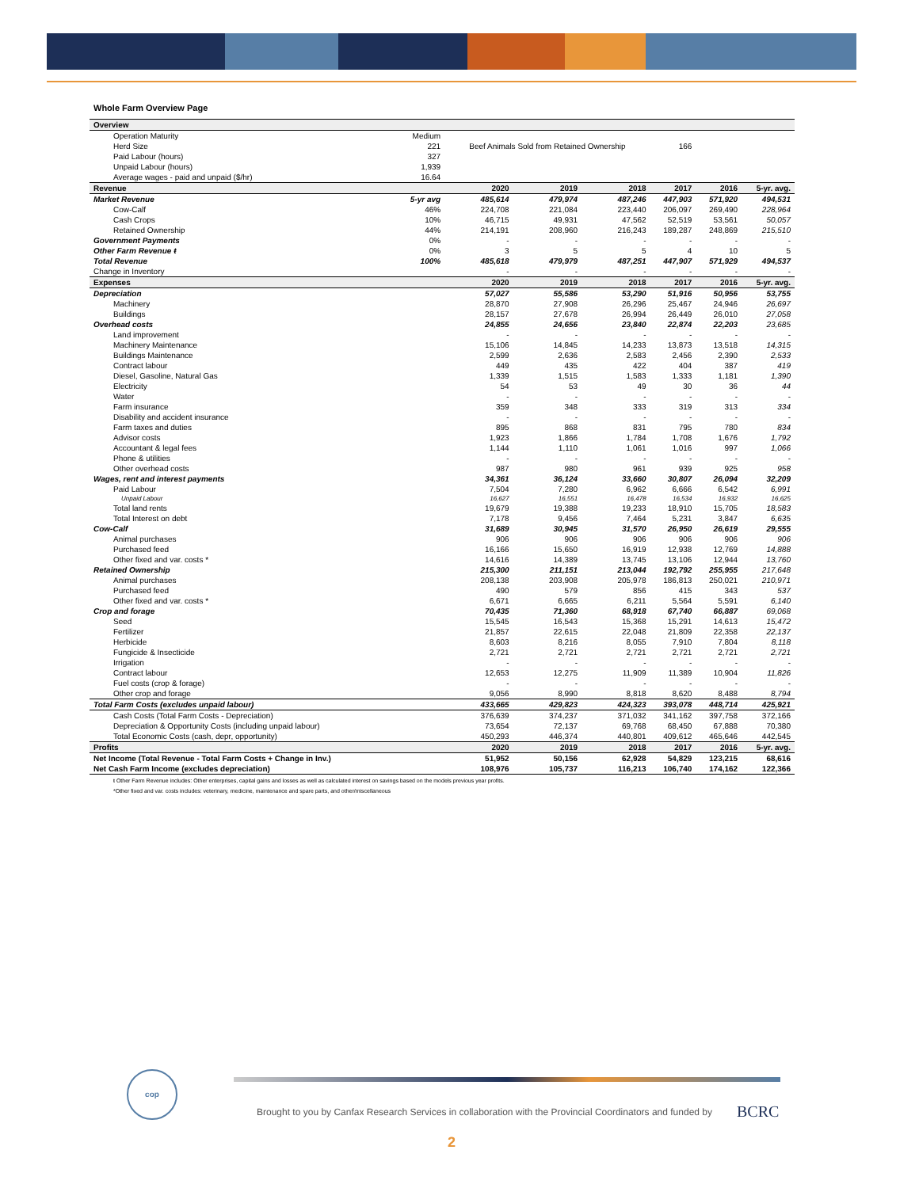Whole Farm Overview Page
| Overview | | | | | | | |
| Operation Maturity | Medium | | | | | | |
| Herd Size | 221 | Beef Animals Sold from Retained Ownership | | | 166 | | |
| Paid Labour (hours) | 327 | | | | | | |
| Unpaid Labour (hours) | 1,939 | | | | | | |
| Average wages - paid and unpaid ($/hr) | 16.64 | | | | | | |
| Revenue | | 2020 | 2019 | 2018 | 2017 | 2016 | 5-yr. avg. |
| Market Revenue | 5-yr avg | 485,614 | 479,974 | 487,246 | 447,903 | 571,920 | 494,531 |
| Cow-Calf | 46% | 224,708 | 221,084 | 223,440 | 206,097 | 269,490 | 228,964 |
| Cash Crops | 10% | 46,715 | 49,931 | 47,562 | 52,519 | 53,561 | 50,057 |
| Retained Ownership | 44% | 214,191 | 208,960 | 216,243 | 189,287 | 248,869 | 215,510 |
| Government Payments | 0% | - | - | - | - | - | - |
| Other Farm Revenue ŧ | 0% | 3 | 5 | 5 | 4 | 10 | 5 |
| Total Revenue | 100% | 485,618 | 479,979 | 487,251 | 447,907 | 571,929 | 494,537 |
| Change in Inventory | | - | - | - | - | - | - |
| Expenses | | 2020 | 2019 | 2018 | 2017 | 2016 | 5-yr. avg. |
| Depreciation | | 57,027 | 55,586 | 53,290 | 51,916 | 50,956 | 53,755 |
| Machinery | | 28,870 | 27,908 | 26,296 | 25,467 | 24,946 | 26,697 |
| Buildings | | 28,157 | 27,678 | 26,994 | 26,449 | 26,010 | 27,058 |
| Overhead costs | | 24,855 | 24,656 | 23,840 | 22,874 | 22,203 | 23,685 |
| Land improvement | | - | - | - | - | - | - |
| Machinery Maintenance | | 15,106 | 14,845 | 14,233 | 13,873 | 13,518 | 14,315 |
| Buildings Maintenance | | 2,599 | 2,636 | 2,583 | 2,456 | 2,390 | 2,533 |
| Contract labour | | 449 | 435 | 422 | 404 | 387 | 419 |
| Diesel, Gasoline, Natural Gas | | 1,339 | 1,515 | 1,583 | 1,333 | 1,181 | 1,390 |
| Electricity | | 54 | 53 | 49 | 30 | 36 | 44 |
| Water | | - | - | - | - | - | - |
| Farm insurance | | 359 | 348 | 333 | 319 | 313 | 334 |
| Disability and accident insurance | | - | - | - | - | - | - |
| Farm taxes and duties | | 895 | 868 | 831 | 795 | 780 | 834 |
| Advisor costs | | 1,923 | 1,866 | 1,784 | 1,708 | 1,676 | 1,792 |
| Accountant & legal fees | | 1,144 | 1,110 | 1,061 | 1,016 | 997 | 1,066 |
| Phone & utilities | | - | - | - | - | - | - |
| Other overhead costs | | 987 | 980 | 961 | 939 | 925 | 958 |
| Wages, rent and interest payments | | 34,361 | 36,124 | 33,660 | 30,807 | 26,094 | 32,209 |
| Paid Labour | | 7,504 | 7,280 | 6,962 | 6,666 | 6,542 | 6,991 |
| Unpaid Labour | | 16,627 | 16,551 | 16,478 | 16,534 | 16,932 | 16,625 |
| Total land rents | | 19,679 | 19,388 | 19,233 | 18,910 | 15,705 | 18,583 |
| Total Interest on debt | | 7,178 | 9,456 | 7,464 | 5,231 | 3,847 | 6,635 |
| Cow-Calf | | 31,689 | 30,945 | 31,570 | 26,950 | 26,619 | 29,555 |
| Animal purchases | | 906 | 906 | 906 | 906 | 906 | 906 |
| Purchased feed | | 16,166 | 15,650 | 16,919 | 12,938 | 12,769 | 14,888 |
| Other fixed and var. costs * | | 14,616 | 14,389 | 13,745 | 13,106 | 12,944 | 13,760 |
| Retained Ownership | | 215,300 | 211,151 | 213,044 | 192,792 | 255,955 | 217,648 |
| Animal purchases | | 208,138 | 203,908 | 205,978 | 186,813 | 250,021 | 210,971 |
| Purchased feed | | 490 | 579 | 856 | 415 | 343 | 537 |
| Other fixed and var. costs * | | 6,671 | 6,665 | 6,211 | 5,564 | 5,591 | 6,140 |
| Crop and forage | | 70,435 | 71,360 | 68,918 | 67,740 | 66,887 | 69,068 |
| Seed | | 15,545 | 16,543 | 15,368 | 15,291 | 14,613 | 15,472 |
| Fertilizer | | 21,857 | 22,615 | 22,048 | 21,809 | 22,358 | 22,137 |
| Herbicide | | 8,603 | 8,216 | 8,055 | 7,910 | 7,804 | 8,118 |
| Fungicide & Insecticide | | 2,721 | 2,721 | 2,721 | 2,721 | 2,721 | 2,721 |
| Irrigation | | - | - | - | - | - | - |
| Contract labour | | 12,653 | 12,275 | 11,909 | 11,389 | 10,904 | 11,826 |
| Fuel costs (crop & forage) | | - | - | - | - | - | - |
| Other crop and forage | | 9,056 | 8,990 | 8,818 | 8,620 | 8,488 | 8,794 |
| Total Farm Costs (excludes unpaid labour) | | 433,665 | 429,823 | 424,323 | 393,078 | 448,714 | 425,921 |
| Cash Costs (Total Farm Costs - Depreciation) | | 376,639 | 374,237 | 371,032 | 341,162 | 397,758 | 372,166 |
| Depreciation & Opportunity Costs (including unpaid labour) | | 73,654 | 72,137 | 69,768 | 68,450 | 67,888 | 70,380 |
| Total Economic Costs (cash, depr, opportunity) | | 450,293 | 446,374 | 440,801 | 409,612 | 465,646 | 442,545 |
| Profits | | 2020 | 2019 | 2018 | 2017 | 2016 | 5-yr. avg. |
| Net Income (Total Revenue - Total Farm Costs + Change in Inv.) | | 51,952 | 50,156 | 62,928 | 54,829 | 123,215 | 68,616 |
| Net Cash Farm Income (excludes depreciation) | | 108,976 | 105,737 | 116,213 | 106,740 | 174,162 | 122,366 |
ŧ Other Farm Revenue includes: Other enterprises, capital gains and losses as well as calculated interest on savings based on the models previous year profits.
*Other fixed and var. costs includes: veterinary, medicine, maintenance and spare parts, and other/miscellaneous
cop
Brought to you by Canfax Research Services in collaboration with the Provincial Coordinators and funded by
BCRC
2